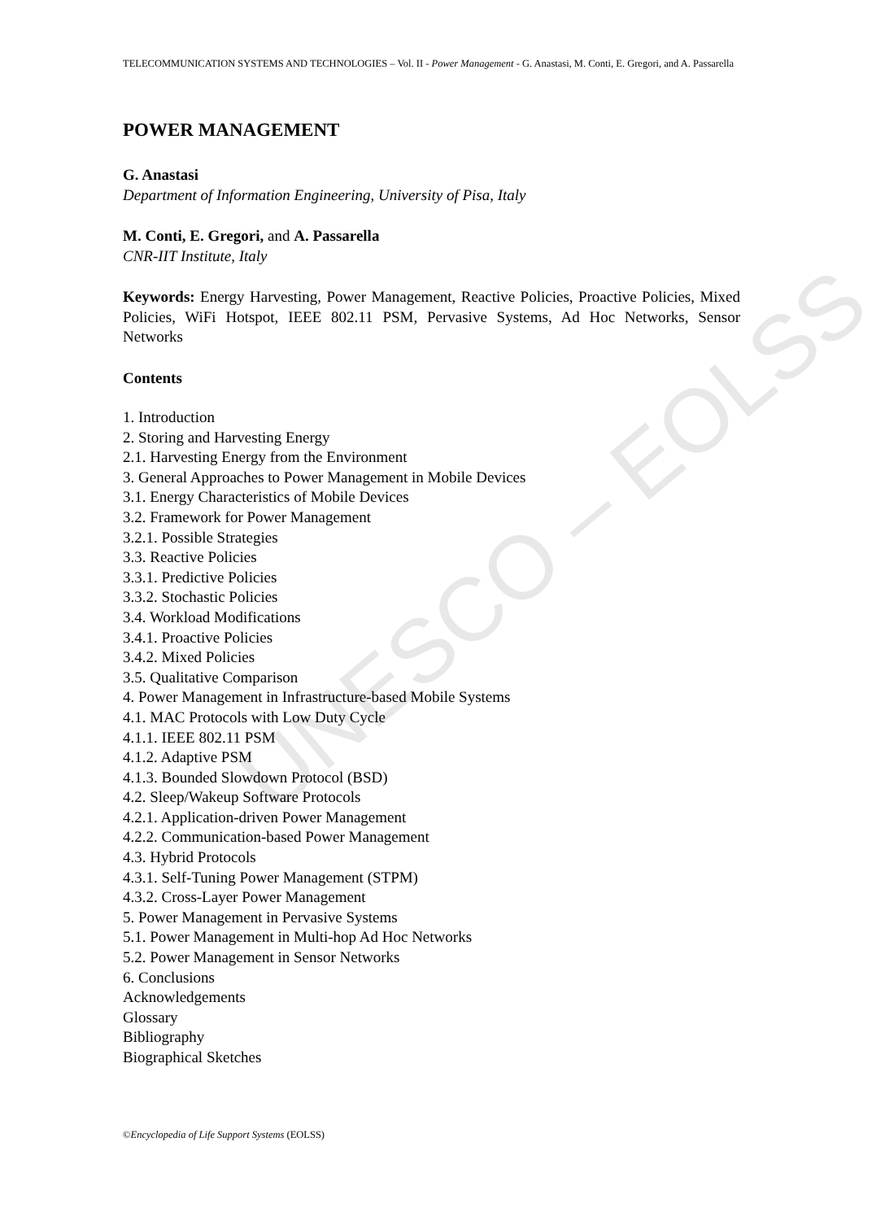UNESCO – EOLSS
TELECOMMUNICATION SYSTEMS AND TECHNOLOGIES – Vol. II - Power Management - G. Anastasi, M. Conti, E. Gregori, and A. Passarella
POWER MANAGEMENT
G. Anastasi
Department of Information Engineering, University of Pisa, Italy
M. Conti, E. Gregori, and A. Passarella
CNR-IIT Institute, Italy
Keywords: Energy Harvesting, Power Management, Reactive Policies, Proactive Policies, Mixed Policies, WiFi Hotspot, IEEE 802.11 PSM, Pervasive Systems, Ad Hoc Networks, Sensor Networks
Contents
1. Introduction
2. Storing and Harvesting Energy
2.1. Harvesting Energy from the Environment
3. General Approaches to Power Management in Mobile Devices
3.1. Energy Characteristics of Mobile Devices
3.2. Framework for Power Management
3.2.1. Possible Strategies
3.3. Reactive Policies
3.3.1. Predictive Policies
3.3.2. Stochastic Policies
3.4. Workload Modifications
3.4.1. Proactive Policies
3.4.2. Mixed Policies
3.5. Qualitative Comparison
4. Power Management in Infrastructure-based Mobile Systems
4.1. MAC Protocols with Low Duty Cycle
4.1.1. IEEE 802.11 PSM
4.1.2. Adaptive PSM
4.1.3. Bounded Slowdown Protocol (BSD)
4.2. Sleep/Wakeup Software Protocols
4.2.1. Application-driven Power Management
4.2.2. Communication-based Power Management
4.3. Hybrid Protocols
4.3.1. Self-Tuning Power Management (STPM)
4.3.2. Cross-Layer Power Management
5. Power Management in Pervasive Systems
5.1. Power Management in Multi-hop Ad Hoc Networks
5.2. Power Management in Sensor Networks
6. Conclusions
Acknowledgements
Glossary
Bibliography
Biographical Sketches
©Encyclopedia of Life Support Systems (EOLSS)